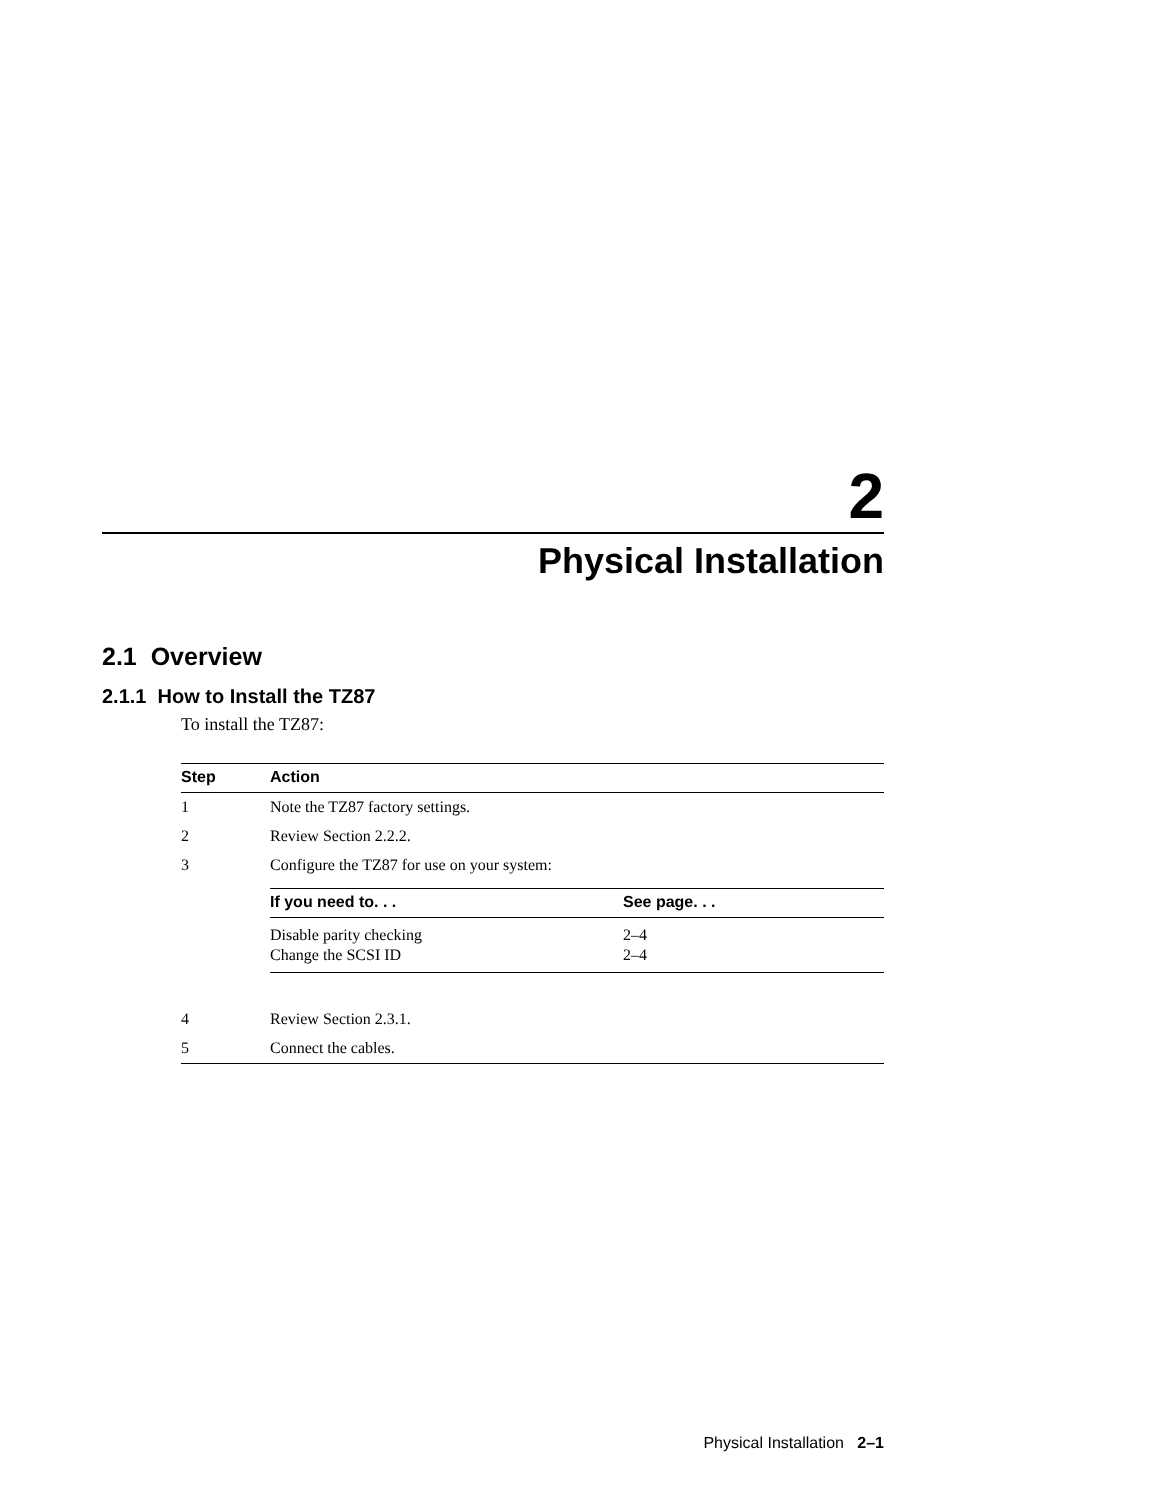2
Physical Installation
2.1 Overview
2.1.1 How to Install the TZ87
To install the TZ87:
| Step | Action |
| --- | --- |
| 1 | Note the TZ87 factory settings. |
| 2 | Review Section 2.2.2. |
| 3 | Configure the TZ87 for use on your system: / If you need to. . . / See page. . . / / --- / --- / / Disable parity checking / 2–4 / / Change the SCSI ID / 2–4 / |
| 4 | Review Section 2.3.1. |
| 5 | Connect the cables. |
Physical Installation 2–1